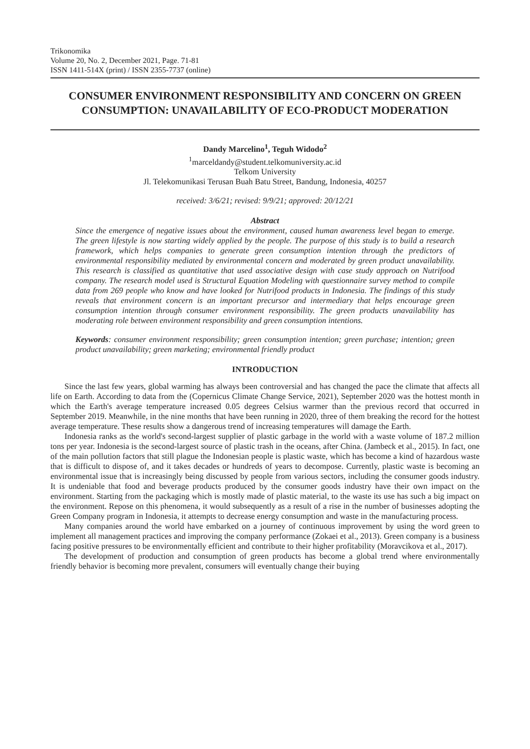Trikonomika
Volume 20, No. 2, December 2021, Page. 71-81
ISSN 1411-514X (print) / ISSN 2355-7737 (online)
CONSUMER ENVIRONMENT RESPONSIBILITY AND CONCERN ON GREEN CONSUMPTION: UNAVAILABILITY OF ECO-PRODUCT MODERATION
Dandy Marcelino<sup>1</sup>, Teguh Widodo<sup>2</sup>
<sup>1</sup> marceldandy@student.telkomuniversity.ac.id
Telkom University
Jl. Telekomunikasi Terusan Buah Batu Street, Bandung, Indonesia, 40257
received: 3/6/21; revised: 9/9/21; approved: 20/12/21
Abstract
Since the emergence of negative issues about the environment, caused human awareness level began to emerge. The green lifestyle is now starting widely applied by the people. The purpose of this study is to build a research framework, which helps companies to generate green consumption intention through the predictors of environmental responsibility mediated by environmental concern and moderated by green product unavailability. This research is classified as quantitative that used associative design with case study approach on Nutrifood company. The research model used is Structural Equation Modeling with questionnaire survey method to compile data from 269 people who know and have looked for Nutrifood products in Indonesia. The findings of this study reveals that environment concern is an important precursor and intermediary that helps encourage green consumption intention through consumer environment responsibility. The green products unavailability has moderating role between environment responsibility and green consumption intentions.
Keywords: consumer environment responsibility; green consumption intention; green purchase; intention; green product unavailability; green marketing; environmental friendly product
INTRODUCTION
Since the last few years, global warming has always been controversial and has changed the pace the climate that affects all life on Earth. According to data from the (Copernicus Climate Change Service, 2021), September 2020 was the hottest month in which the Earth's average temperature increased 0.05 degrees Celsius warmer than the previous record that occurred in September 2019. Meanwhile, in the nine months that have been running in 2020, three of them breaking the record for the hottest average temperature. These results show a dangerous trend of increasing temperatures will damage the Earth.
Indonesia ranks as the world's second-largest supplier of plastic garbage in the world with a waste volume of 187.2 million tons per year. Indonesia is the second-largest source of plastic trash in the oceans, after China. (Jambeck et al., 2015). In fact, one of the main pollution factors that still plague the Indonesian people is plastic waste, which has become a kind of hazardous waste that is difficult to dispose of, and it takes decades or hundreds of years to decompose. Currently, plastic waste is becoming an environmental issue that is increasingly being discussed by people from various sectors, including the consumer goods industry. It is undeniable that food and beverage products produced by the consumer goods industry have their own impact on the environment. Starting from the packaging which is mostly made of plastic material, to the waste its use has such a big impact on the environment. Repose on this phenomena, it would subsequently as a result of a rise in the number of businesses adopting the Green Company program in Indonesia, it attempts to decrease energy consumption and waste in the manufacturing process.
Many companies around the world have embarked on a journey of continuous improvement by using the word green to implement all management practices and improving the company performance (Zokaei et al., 2013). Green company is a business facing positive pressures to be environmentally efficient and contribute to their higher profitability (Moravcikova et al., 2017).
The development of production and consumption of green products has become a global trend where environmentally friendly behavior is becoming more prevalent, consumers will eventually change their buying